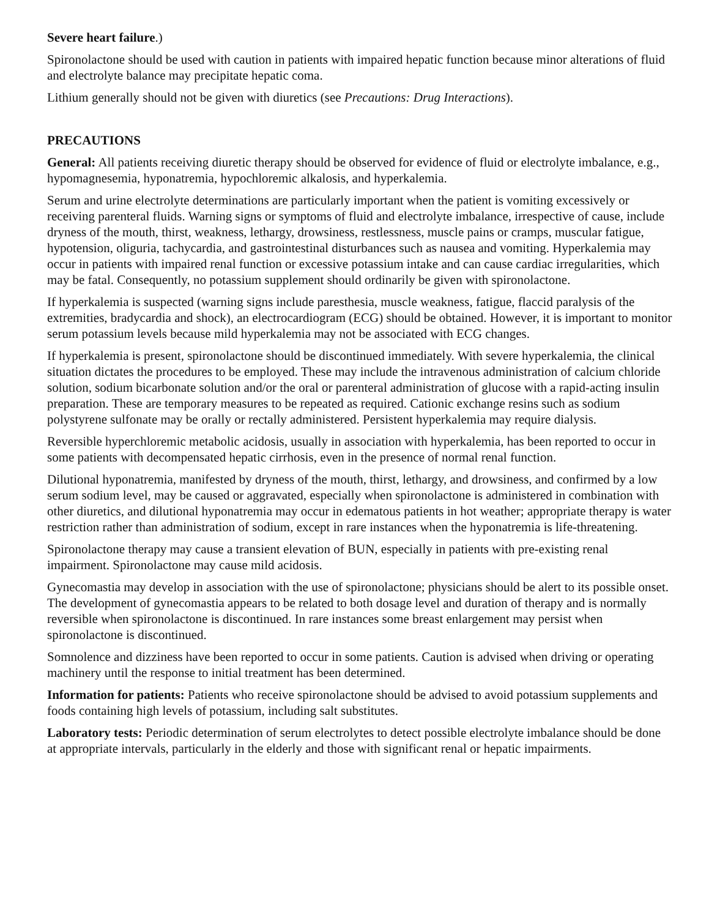Severe heart failure.)
Spironolactone should be used with caution in patients with impaired hepatic function because minor alterations of fluid and electrolyte balance may precipitate hepatic coma.
Lithium generally should not be given with diuretics (see Precautions: Drug Interactions).
PRECAUTIONS
General: All patients receiving diuretic therapy should be observed for evidence of fluid or electrolyte imbalance, e.g., hypomagnesemia, hyponatremia, hypochloremic alkalosis, and hyperkalemia.
Serum and urine electrolyte determinations are particularly important when the patient is vomiting excessively or receiving parenteral fluids. Warning signs or symptoms of fluid and electrolyte imbalance, irrespective of cause, include dryness of the mouth, thirst, weakness, lethargy, drowsiness, restlessness, muscle pains or cramps, muscular fatigue, hypotension, oliguria, tachycardia, and gastrointestinal disturbances such as nausea and vomiting. Hyperkalemia may occur in patients with impaired renal function or excessive potassium intake and can cause cardiac irregularities, which may be fatal. Consequently, no potassium supplement should ordinarily be given with spironolactone.
If hyperkalemia is suspected (warning signs include paresthesia, muscle weakness, fatigue, flaccid paralysis of the extremities, bradycardia and shock), an electrocardiogram (ECG) should be obtained. However, it is important to monitor serum potassium levels because mild hyperkalemia may not be associated with ECG changes.
If hyperkalemia is present, spironolactone should be discontinued immediately. With severe hyperkalemia, the clinical situation dictates the procedures to be employed. These may include the intravenous administration of calcium chloride solution, sodium bicarbonate solution and/or the oral or parenteral administration of glucose with a rapid-acting insulin preparation. These are temporary measures to be repeated as required. Cationic exchange resins such as sodium polystyrene sulfonate may be orally or rectally administered. Persistent hyperkalemia may require dialysis.
Reversible hyperchloremic metabolic acidosis, usually in association with hyperkalemia, has been reported to occur in some patients with decompensated hepatic cirrhosis, even in the presence of normal renal function.
Dilutional hyponatremia, manifested by dryness of the mouth, thirst, lethargy, and drowsiness, and confirmed by a low serum sodium level, may be caused or aggravated, especially when spironolactone is administered in combination with other diuretics, and dilutional hyponatremia may occur in edematous patients in hot weather; appropriate therapy is water restriction rather than administration of sodium, except in rare instances when the hyponatremia is life-threatening.
Spironolactone therapy may cause a transient elevation of BUN, especially in patients with pre-existing renal impairment. Spironolactone may cause mild acidosis.
Gynecomastia may develop in association with the use of spironolactone; physicians should be alert to its possible onset. The development of gynecomastia appears to be related to both dosage level and duration of therapy and is normally reversible when spironolactone is discontinued. In rare instances some breast enlargement may persist when spironolactone is discontinued.
Somnolence and dizziness have been reported to occur in some patients. Caution is advised when driving or operating machinery until the response to initial treatment has been determined.
Information for patients: Patients who receive spironolactone should be advised to avoid potassium supplements and foods containing high levels of potassium, including salt substitutes.
Laboratory tests: Periodic determination of serum electrolytes to detect possible electrolyte imbalance should be done at appropriate intervals, particularly in the elderly and those with significant renal or hepatic impairments.